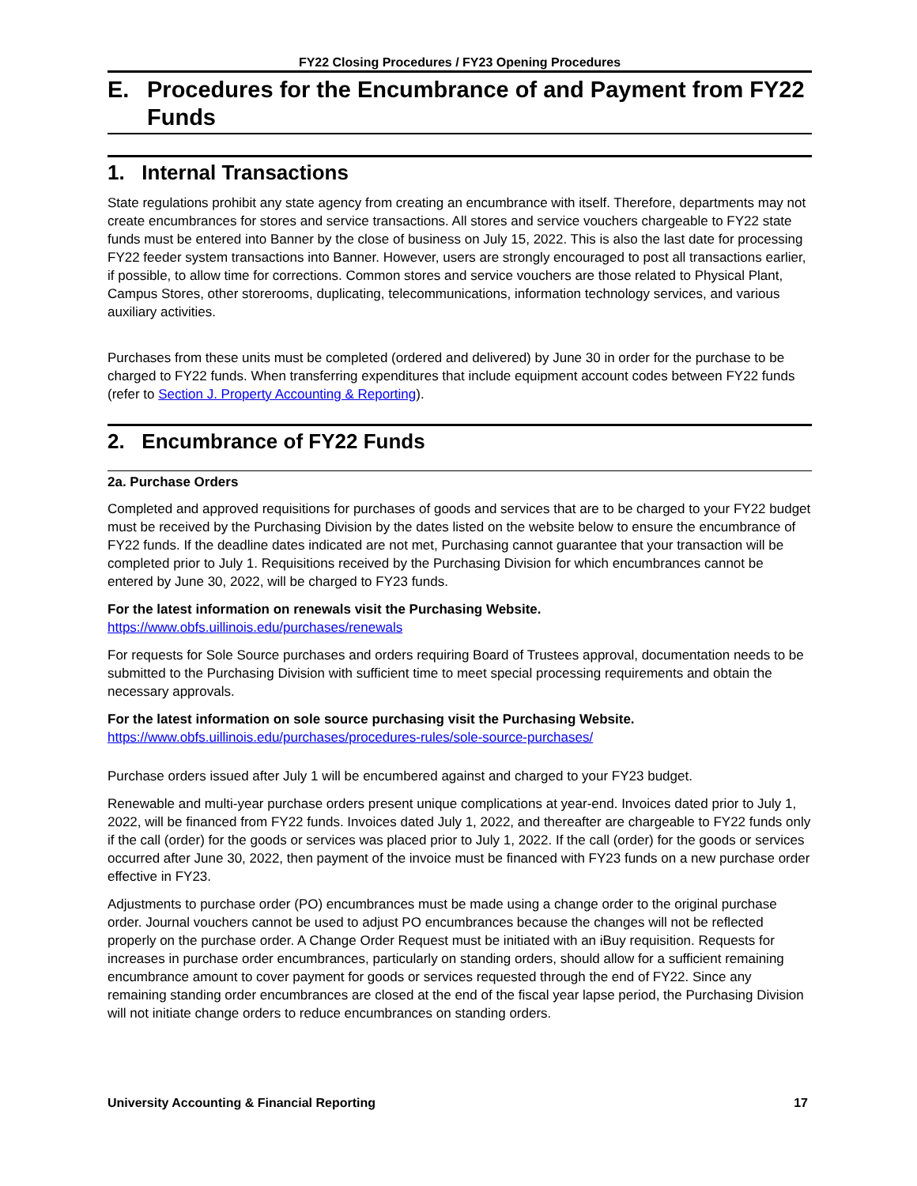FY22 Closing Procedures / FY23 Opening Procedures
E. Procedures for the Encumbrance of and Payment from FY22 Funds
1. Internal Transactions
State regulations prohibit any state agency from creating an encumbrance with itself. Therefore, departments may not create encumbrances for stores and service transactions. All stores and service vouchers chargeable to FY22 state funds must be entered into Banner by the close of business on July 15, 2022. This is also the last date for processing FY22 feeder system transactions into Banner. However, users are strongly encouraged to post all transactions earlier, if possible, to allow time for corrections. Common stores and service vouchers are those related to Physical Plant, Campus Stores, other storerooms, duplicating, telecommunications, information technology services, and various auxiliary activities.
Purchases from these units must be completed (ordered and delivered) by June 30 in order for the purchase to be charged to FY22 funds. When transferring expenditures that include equipment account codes between FY22 funds (refer to Section J. Property Accounting & Reporting).
2. Encumbrance of FY22 Funds
2a. Purchase Orders
Completed and approved requisitions for purchases of goods and services that are to be charged to your FY22 budget must be received by the Purchasing Division by the dates listed on the website below to ensure the encumbrance of FY22 funds. If the deadline dates indicated are not met, Purchasing cannot guarantee that your transaction will be completed prior to July 1. Requisitions received by the Purchasing Division for which encumbrances cannot be entered by June 30, 2022, will be charged to FY23 funds.
For the latest information on renewals visit the Purchasing Website.
https://www.obfs.uillinois.edu/purchases/renewals
For requests for Sole Source purchases and orders requiring Board of Trustees approval, documentation needs to be submitted to the Purchasing Division with sufficient time to meet special processing requirements and obtain the necessary approvals.
For the latest information on sole source purchasing visit the Purchasing Website.
https://www.obfs.uillinois.edu/purchases/procedures-rules/sole-source-purchases/
Purchase orders issued after July 1 will be encumbered against and charged to your FY23 budget.
Renewable and multi-year purchase orders present unique complications at year-end. Invoices dated prior to July 1, 2022, will be financed from FY22 funds. Invoices dated July 1, 2022, and thereafter are chargeable to FY22 funds only if the call (order) for the goods or services was placed prior to July 1, 2022. If the call (order) for the goods or services occurred after June 30, 2022, then payment of the invoice must be financed with FY23 funds on a new purchase order effective in FY23.
Adjustments to purchase order (PO) encumbrances must be made using a change order to the original purchase order. Journal vouchers cannot be used to adjust PO encumbrances because the changes will not be reflected properly on the purchase order. A Change Order Request must be initiated with an iBuy requisition. Requests for increases in purchase order encumbrances, particularly on standing orders, should allow for a sufficient remaining encumbrance amount to cover payment for goods or services requested through the end of FY22. Since any remaining standing order encumbrances are closed at the end of the fiscal year lapse period, the Purchasing Division will not initiate change orders to reduce encumbrances on standing orders.
University Accounting & Financial Reporting 17